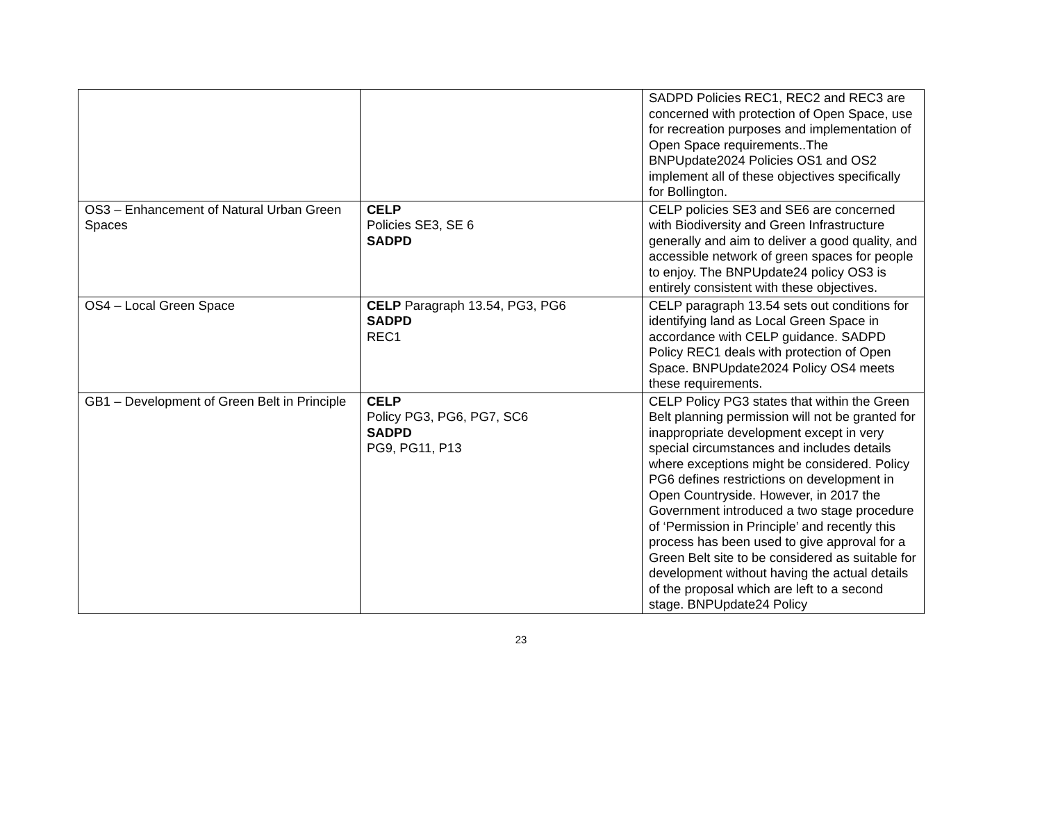| | | SADPD Policies REC1, REC2 and REC3 are concerned with protection of Open Space, use for recreation purposes and implementation of Open Space requirements..The BNPUpdate2024 Policies OS1 and OS2 implement all of these objectives specifically for Bollington. |
| OS3 – Enhancement of Natural Urban Green Spaces | CELP Policies SE3, SE 6 SADPD | CELP policies SE3 and SE6 are concerned with Biodiversity and Green Infrastructure generally and aim to deliver a good quality, and accessible network of green spaces for people to enjoy. The BNPUpdate24 policy OS3 is entirely consistent with these objectives. |
| OS4 – Local Green Space | CELP Paragraph 13.54, PG3, PG6 SADPD REC1 | CELP paragraph 13.54 sets out conditions for identifying land as Local Green Space in accordance with CELP guidance. SADPD Policy REC1 deals with protection of Open Space. BNPUpdate2024 Policy OS4 meets these requirements. |
| GB1 – Development of Green Belt in Principle | CELP Policy PG3, PG6, PG7, SC6 SADPD PG9, PG11, P13 | CELP Policy PG3 states that within the Green Belt planning permission will not be granted for inappropriate development except in very special circumstances and includes details where exceptions might be considered. Policy PG6 defines restrictions on development in Open Countryside. However, in 2017 the Government introduced a two stage procedure of ‘Permission in Principle’ and recently this process has been used to give approval for a Green Belt site to be considered as suitable for development without having the actual details of the proposal which are left to a second stage. BNPUpdate24 Policy |
23